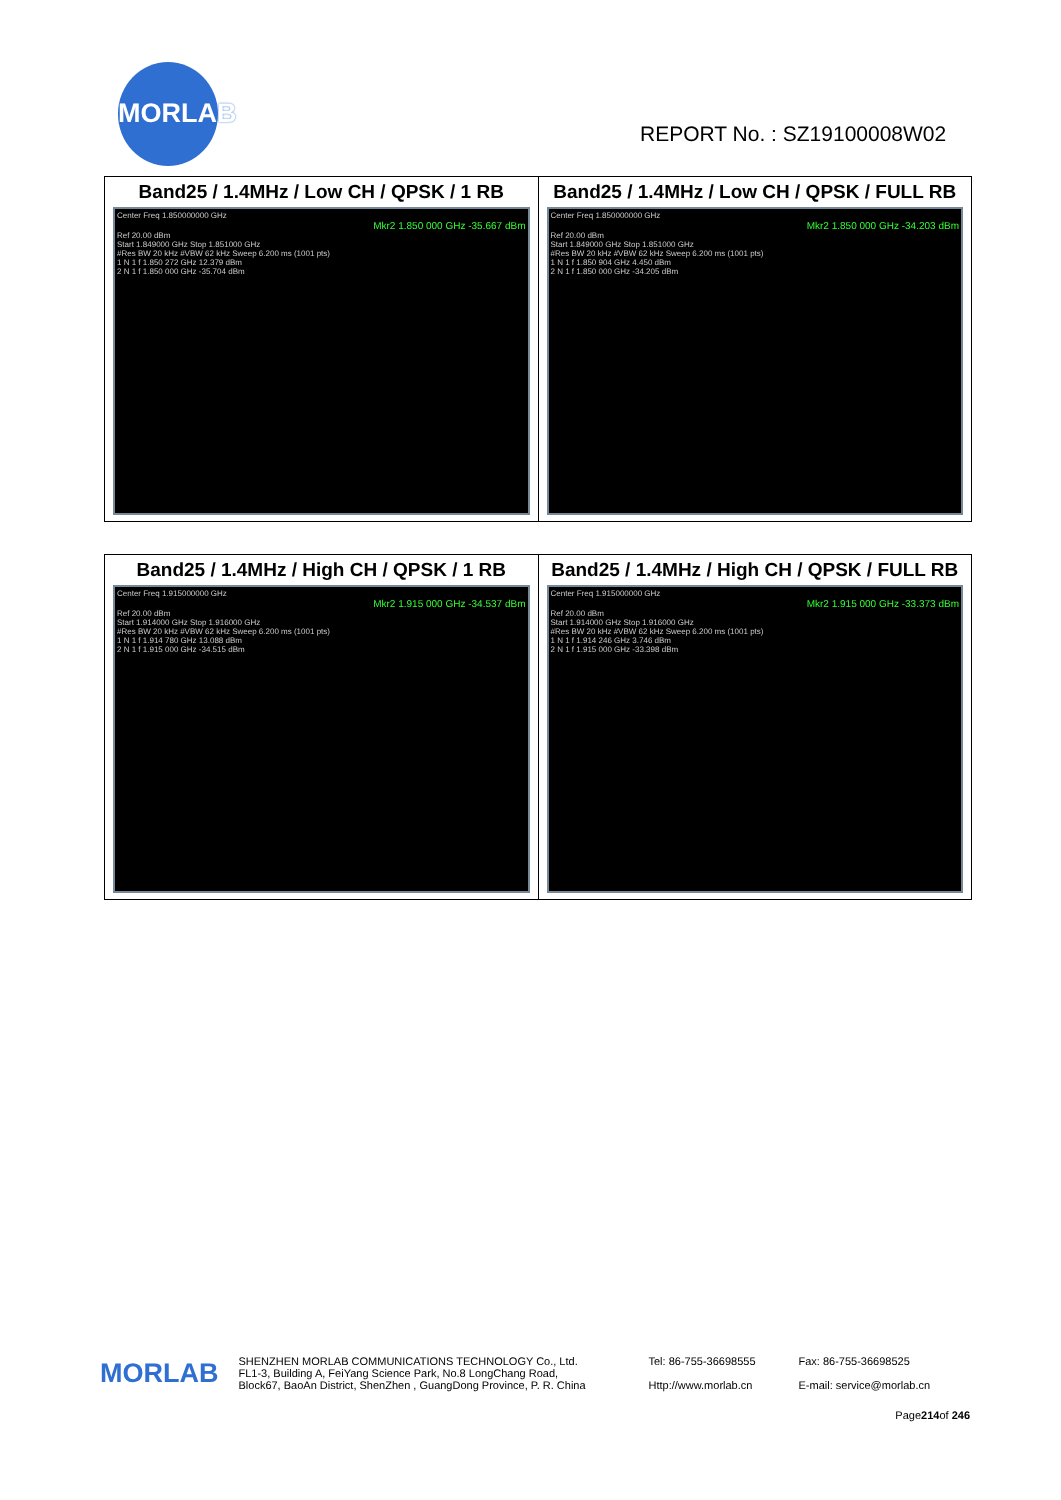MORLAB
REPORT No. : SZ19100008W02
| Band25 / 1.4MHz / Low CH / QPSK / 1 RB Center Freq 1.850000000 GHz Mkr2 1.850 000 GHz -35.667 dBm Ref 20.00 dBm Start 1.849000 GHz Stop 1.851000 GHz #Res BW 20 kHz #VBW 62 kHz Sweep 6.200 ms (1001 pts) 1 N 1 f 1.850 272 GHz 12.379 dBm 2 N 1 f 1.850 000 GHz -35.704 dBm | Band25 / 1.4MHz / Low CH / QPSK / FULL RB Center Freq 1.850000000 GHz Mkr2 1.850 000 GHz -34.203 dBm Ref 20.00 dBm Start 1.849000 GHz Stop 1.851000 GHz #Res BW 20 kHz #VBW 62 kHz Sweep 6.200 ms (1001 pts) 1 N 1 f 1.850 904 GHz 4.450 dBm 2 N 1 f 1.850 000 GHz -34.205 dBm |
| Band25 / 1.4MHz / High CH / QPSK / 1 RB Center Freq 1.915000000 GHz Mkr2 1.915 000 GHz -34.537 dBm Ref 20.00 dBm Start 1.914000 GHz Stop 1.916000 GHz #Res BW 20 kHz #VBW 62 kHz Sweep 6.200 ms (1001 pts) 1 N 1 f 1.914 780 GHz 13.088 dBm 2 N 1 f 1.915 000 GHz -34.515 dBm | Band25 / 1.4MHz / High CH / QPSK / FULL RB Center Freq 1.915000000 GHz Mkr2 1.915 000 GHz -33.373 dBm Ref 20.00 dBm Start 1.914000 GHz Stop 1.916000 GHz #Res BW 20 kHz #VBW 62 kHz Sweep 6.200 ms (1001 pts) 1 N 1 f 1.914 246 GHz 3.746 dBm 2 N 1 f 1.915 000 GHz -33.398 dBm |
MORLAB
SHENZHEN MORLAB COMMUNICATIONS TECHNOLOGY Co., Ltd.
FL1-3, Building A, FeiYang Science Park, No.8 LongChang Road,
Block67, BaoAn District, ShenZhen , GuangDong Province, P. R. China
Tel: 86-755-36698555
Http://www.morlab.cn
Fax: 86-755-36698525
E-mail: service@morlab.cn
Page214of 246